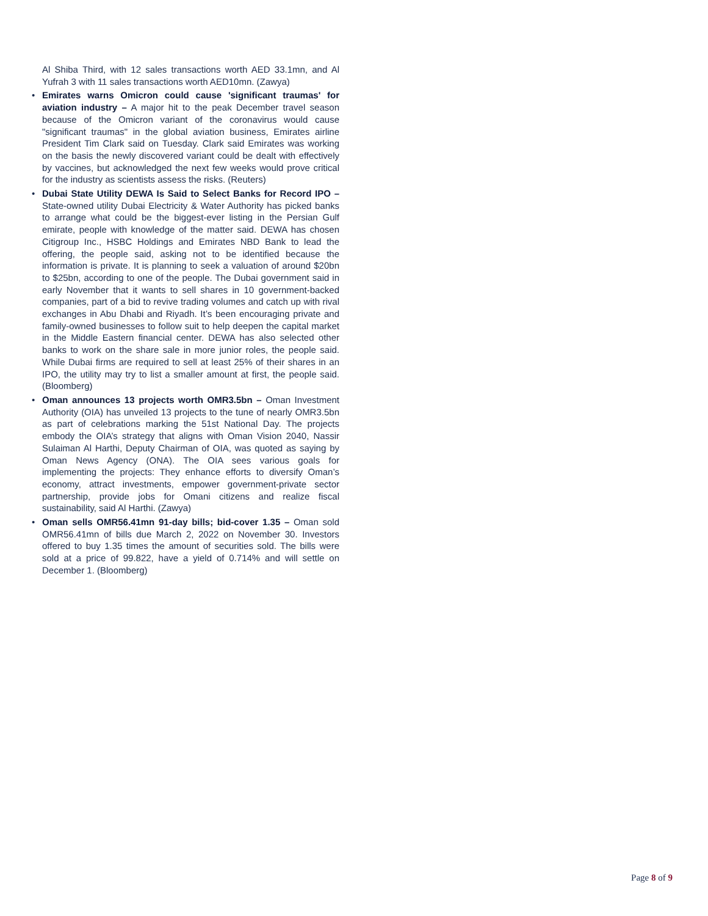Al Shiba Third, with 12 sales transactions worth AED 33.1mn, and Al Yufrah 3 with 11 sales transactions worth AED10mn. (Zawya)
• Emirates warns Omicron could cause 'significant traumas' for aviation industry – A major hit to the peak December travel season because of the Omicron variant of the coronavirus would cause "significant traumas" in the global aviation business, Emirates airline President Tim Clark said on Tuesday. Clark said Emirates was working on the basis the newly discovered variant could be dealt with effectively by vaccines, but acknowledged the next few weeks would prove critical for the industry as scientists assess the risks. (Reuters)
• Dubai State Utility DEWA Is Said to Select Banks for Record IPO – State-owned utility Dubai Electricity & Water Authority has picked banks to arrange what could be the biggest-ever listing in the Persian Gulf emirate, people with knowledge of the matter said. DEWA has chosen Citigroup Inc., HSBC Holdings and Emirates NBD Bank to lead the offering, the people said, asking not to be identified because the information is private. It is planning to seek a valuation of around $20bn to $25bn, according to one of the people. The Dubai government said in early November that it wants to sell shares in 10 government-backed companies, part of a bid to revive trading volumes and catch up with rival exchanges in Abu Dhabi and Riyadh. It’s been encouraging private and family-owned businesses to follow suit to help deepen the capital market in the Middle Eastern financial center. DEWA has also selected other banks to work on the share sale in more junior roles, the people said. While Dubai firms are required to sell at least 25% of their shares in an IPO, the utility may try to list a smaller amount at first, the people said. (Bloomberg)
• Oman announces 13 projects worth OMR3.5bn – Oman Investment Authority (OIA) has unveiled 13 projects to the tune of nearly OMR3.5bn as part of celebrations marking the 51st National Day. The projects embody the OIA’s strategy that aligns with Oman Vision 2040, Nassir Sulaiman Al Harthi, Deputy Chairman of OIA, was quoted as saying by Oman News Agency (ONA). The OIA sees various goals for implementing the projects: They enhance efforts to diversify Oman’s economy, attract investments, empower government-private sector partnership, provide jobs for Omani citizens and realize fiscal sustainability, said Al Harthi. (Zawya)
• Oman sells OMR56.41mn 91-day bills; bid-cover 1.35 – Oman sold OMR56.41mn of bills due March 2, 2022 on November 30. Investors offered to buy 1.35 times the amount of securities sold. The bills were sold at a price of 99.822, have a yield of 0.714% and will settle on December 1. (Bloomberg)
Page 8 of 9